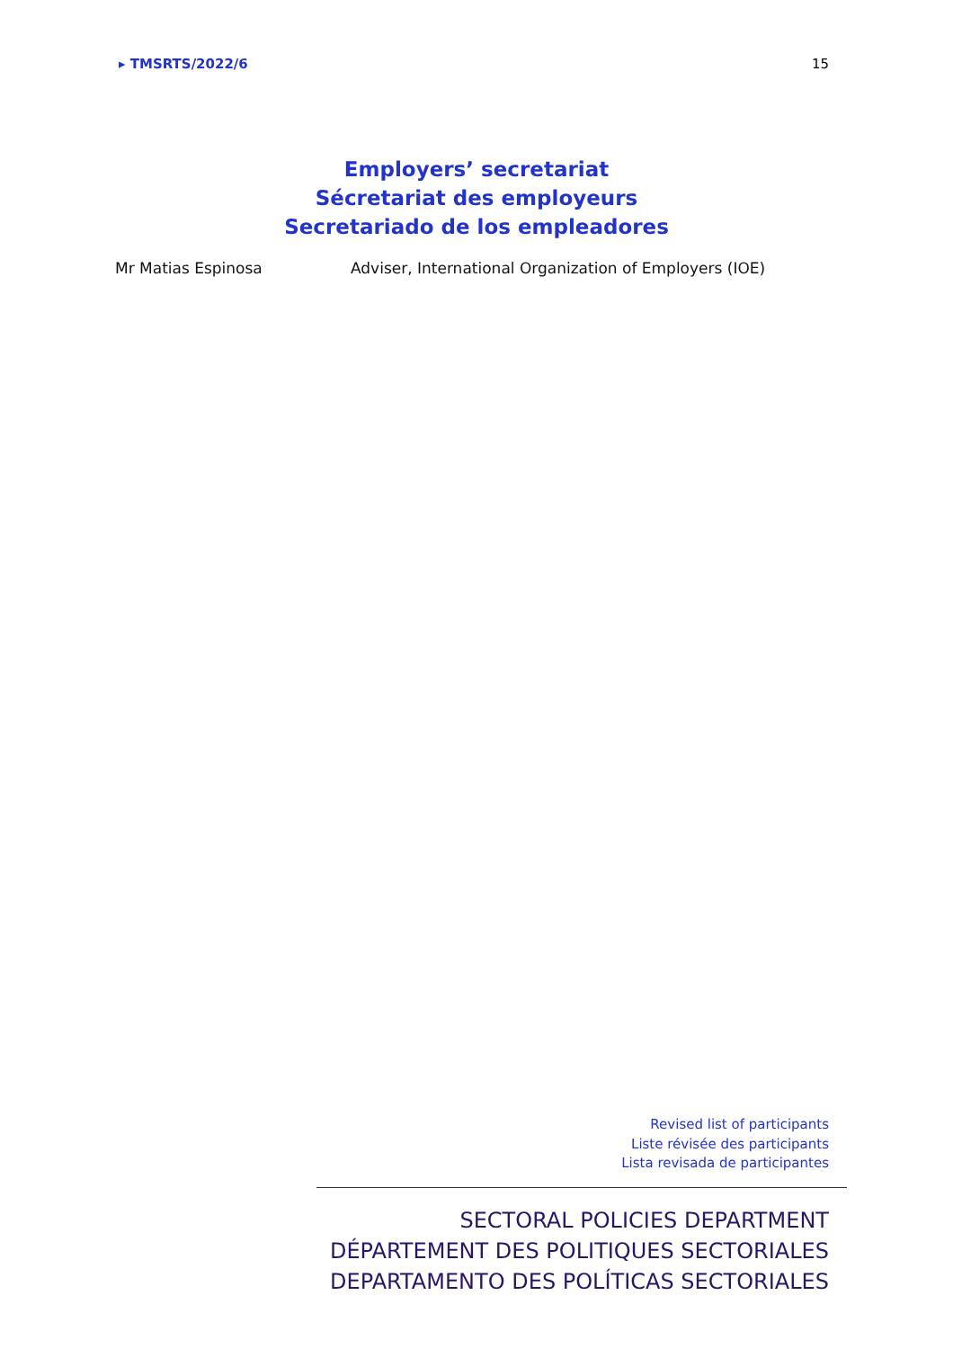▸ TMSRTS/2022/6 15
Employers’ secretariat
Sécretariat des employeurs
Secretariado de los empleadores
Mr Matias Espinosa Adviser, International Organization of Employers (IOE)
Revised list of participants
Liste révisée des participants
Lista revisada de participantes
SECTORAL POLICIES DEPARTMENT
DÉPARTEMENT DES POLITIQUES SECTORIALES
DEPARTAMENTO DES POLÍTICAS SECTORIALES